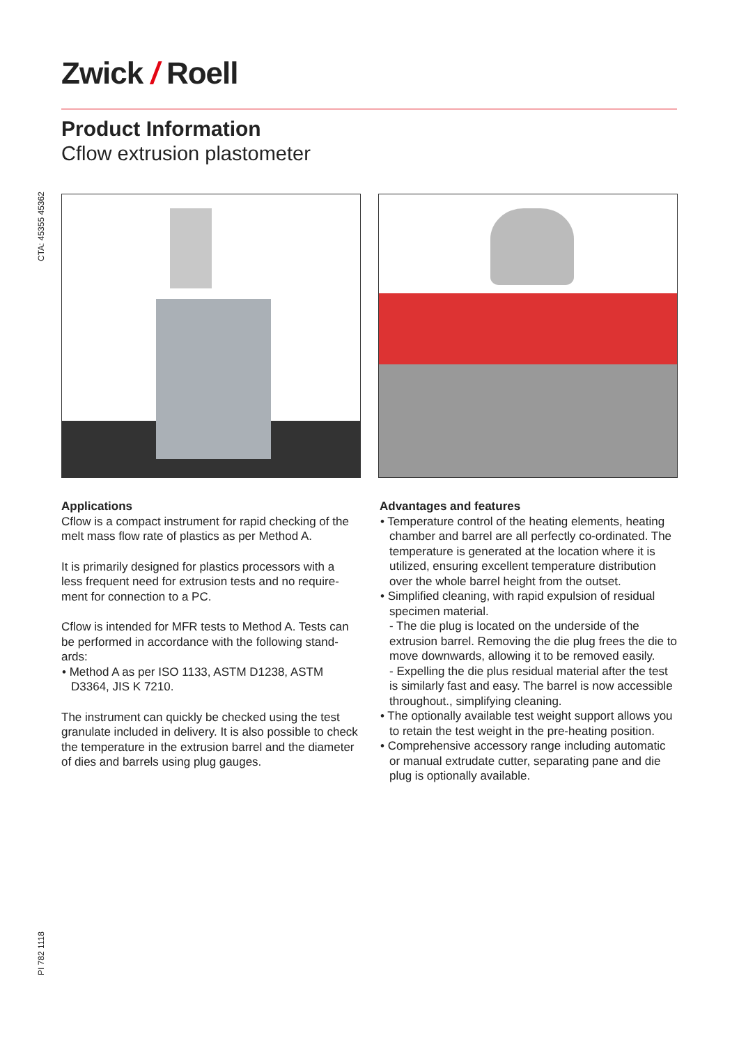Zwick / Roell
CTA: 45355 45362
Product Information
Cflow extrusion plastometer
Applications
Cflow is a compact instrument for rapid checking of the melt mass flow rate of plastics as per Method A.
It is primarily designed for plastics processors with a less frequent need for extrusion tests and no require-ment for connection to a PC.
Cflow is intended for MFR tests to Method A. Tests can be performed in accordance with the following stand-ards:
• Method A as per ISO 1133, ASTM D1238, ASTM D3364, JIS K 7210.
The instrument can quickly be checked using the test granulate included in delivery. It is also possible to check the temperature in the extrusion barrel and the diameter of dies and barrels using plug gauges.
Advantages and features
• Temperature control of the heating elements, heating chamber and barrel are all perfectly co-ordinated. The temperature is generated at the location where it is utilized, ensuring excellent temperature distribution over the whole barrel height from the outset.
• Simplified cleaning, with rapid expulsion of residual specimen material.
- The die plug is located on the underside of the extrusion barrel. Removing the die plug frees the die to move downwards, allowing it to be removed easily.
- Expelling the die plus residual material after the test is similarly fast and easy. The barrel is now accessible throughout., simplifying cleaning.
• The optionally available test weight support allows you to retain the test weight in the pre-heating position.
• Comprehensive accessory range including automatic or manual extrudate cutter, separating pane and die plug is optionally available.
PI 782 1118